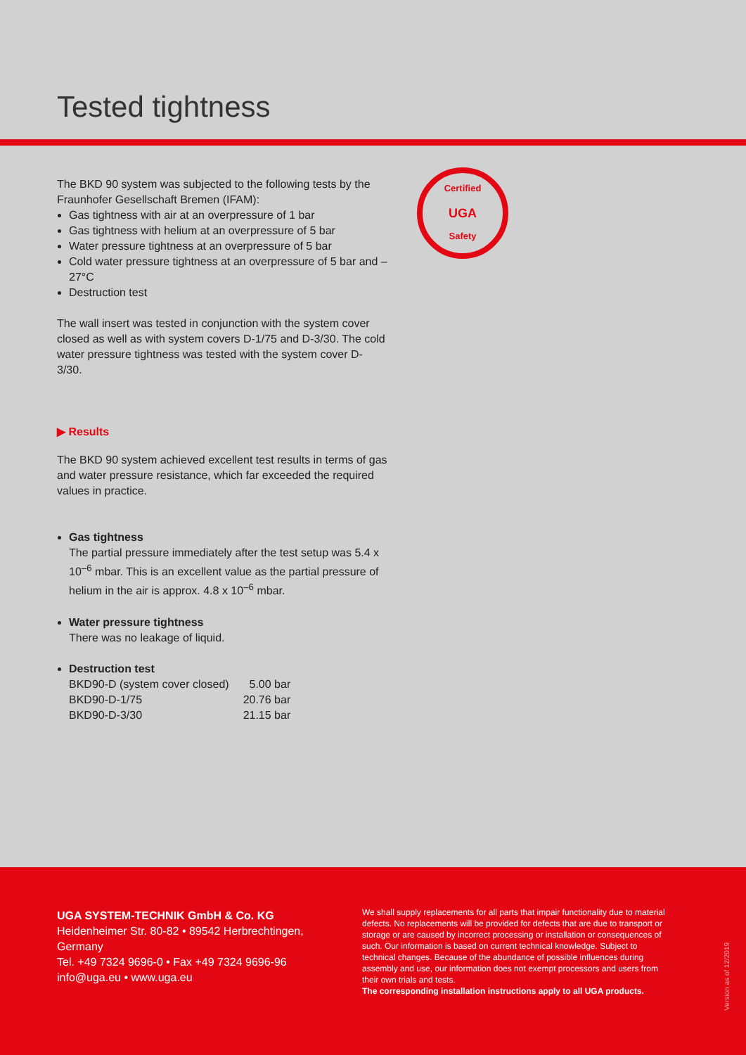Tested tightness
Certified
UGA
Safety
The BKD 90 system was subjected to the following tests by the Fraunhofer Gesellschaft Bremen (IFAM):
Gas tightness with air at an overpressure of 1 bar
Gas tightness with helium at an overpressure of 5 bar
Water pressure tightness at an overpressure of 5 bar
Cold water pressure tightness at an overpressure of 5 bar and –27°C
Destruction test
The wall insert was tested in conjunction with the system cover closed as well as with system covers D-1/75 and D-3/30. The cold water pressure tightness was tested with the system cover D-3/30.
▶ Results
The BKD 90 system achieved excellent test results in terms of gas and water pressure resistance, which far exceeded the required values in practice.
Gas tightness
The partial pressure immediately after the test setup was 5.4 x 10<sup>–6</sup> mbar. This is an excellent value as the partial pressure of helium in the air is approx. 4.8 x 10<sup>–6</sup> mbar.
Water pressure tightness
There was no leakage of liquid.
Destruction test
| BKD90-D (system cover closed) | 5.00 bar |
| BKD90-D-1/75 | 20.76 bar |
| BKD90-D-3/30 | 21.15 bar |
UGA SYSTEM-TECHNIK GmbH & Co. KG
Heidenheimer Str. 80-82 • 89542 Herbrechtingen, Germany
Tel. +49 7324 9696-0 • Fax +49 7324 9696-96
info@uga.eu • www.uga.eu
We shall supply replacements for all parts that impair functionality due to material defects. No replacements will be provided for defects that are due to transport or storage or are caused by incorrect processing or installation or consequences of such. Our information is based on current technical knowledge. Subject to technical changes. Because of the abundance of possible influences during assembly and use, our information does not exempt processors and users from their own trials and tests.
The corresponding installation instructions apply to all UGA products.
Version as of 12/2019